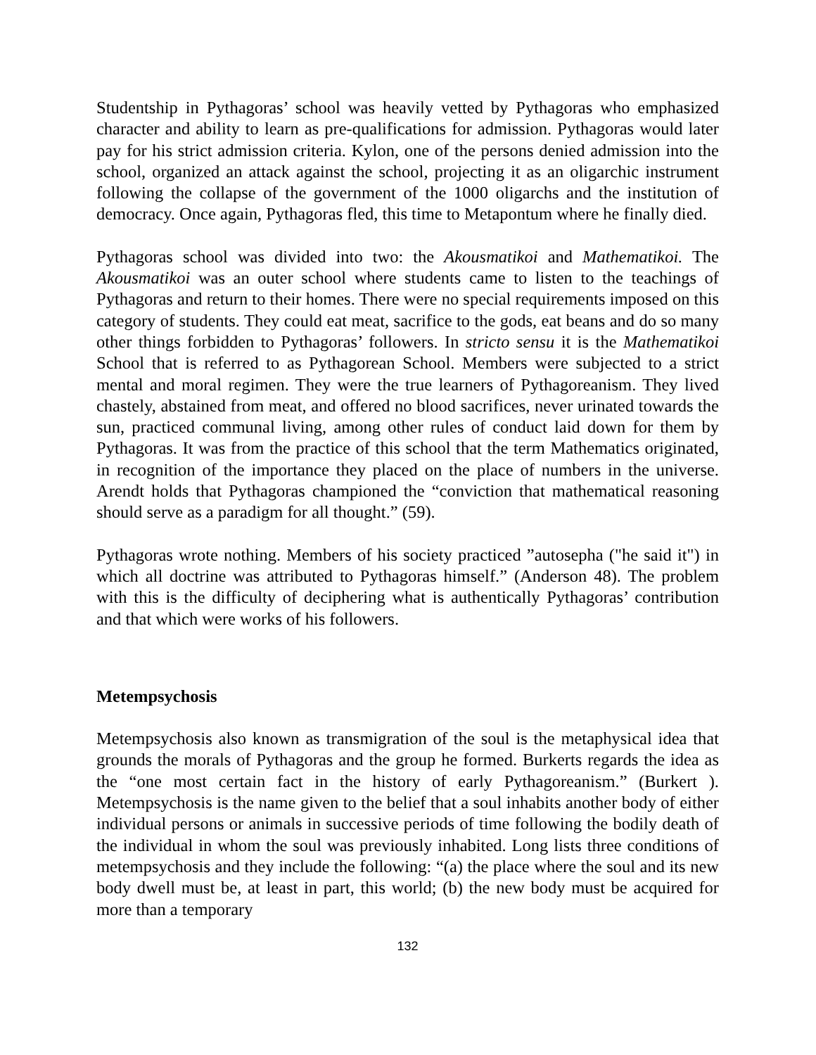Studentship in Pythagoras’ school was heavily vetted by Pythagoras who emphasized character and ability to learn as pre-qualifications for admission. Pythagoras would later pay for his strict admission criteria. Kylon, one of the persons denied admission into the school, organized an attack against the school, projecting it as an oligarchic instrument following the collapse of the government of the 1000 oligarchs and the institution of democracy. Once again, Pythagoras fled, this time to Metapontum where he finally died.
Pythagoras school was divided into two: the Akousmatikoi and Mathematikoi. The Akousmatikoi was an outer school where students came to listen to the teachings of Pythagoras and return to their homes. There were no special requirements imposed on this category of students. They could eat meat, sacrifice to the gods, eat beans and do so many other things forbidden to Pythagoras’ followers. In stricto sensu it is the Mathematikoi School that is referred to as Pythagorean School. Members were subjected to a strict mental and moral regimen. They were the true learners of Pythagoreanism. They lived chastely, abstained from meat, and offered no blood sacrifices, never urinated towards the sun, practiced communal living, among other rules of conduct laid down for them by Pythagoras. It was from the practice of this school that the term Mathematics originated, in recognition of the importance they placed on the place of numbers in the universe. Arendt holds that Pythagoras championed the “conviction that mathematical reasoning should serve as a paradigm for all thought.” (59).
Pythagoras wrote nothing. Members of his society practiced ”autosepha ("he said it") in which all doctrine was attributed to Pythagoras himself.” (Anderson 48). The problem with this is the difficulty of deciphering what is authentically Pythagoras’ contribution and that which were works of his followers.
Metempsychosis
Metempsychosis also known as transmigration of the soul is the metaphysical idea that grounds the morals of Pythagoras and the group he formed. Burkerts regards the idea as the “one most certain fact in the history of early Pythagoreanism.” (Burkert ). Metempsychosis is the name given to the belief that a soul inhabits another body of either individual persons or animals in successive periods of time following the bodily death of the individual in whom the soul was previously inhabited. Long lists three conditions of metempsychosis and they include the following: “(a) the place where the soul and its new body dwell must be, at least in part, this world; (b) the new body must be acquired for more than a temporary
132